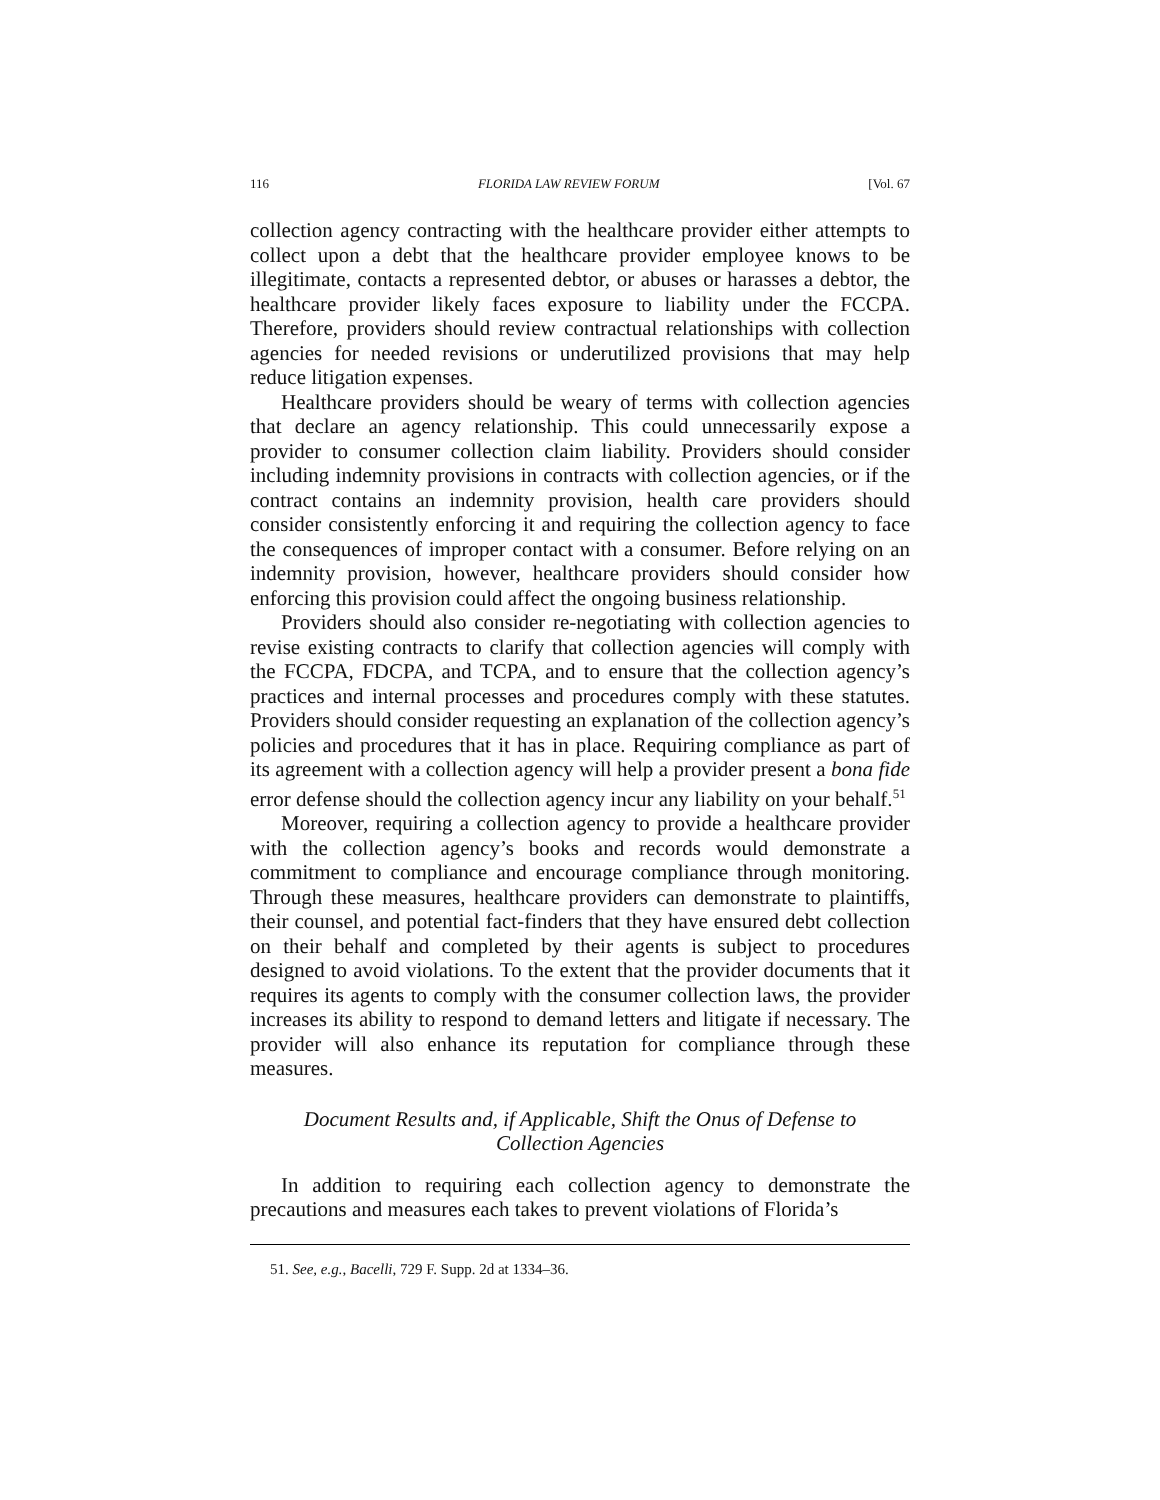116 FLORIDA LAW REVIEW FORUM [Vol. 67
collection agency contracting with the healthcare provider either attempts to collect upon a debt that the healthcare provider employee knows to be illegitimate, contacts a represented debtor, or abuses or harasses a debtor, the healthcare provider likely faces exposure to liability under the FCCPA. Therefore, providers should review contractual relationships with collection agencies for needed revisions or underutilized provisions that may help reduce litigation expenses.
Healthcare providers should be weary of terms with collection agencies that declare an agency relationship. This could unnecessarily expose a provider to consumer collection claim liability. Providers should consider including indemnity provisions in contracts with collection agencies, or if the contract contains an indemnity provision, health care providers should consider consistently enforcing it and requiring the collection agency to face the consequences of improper contact with a consumer. Before relying on an indemnity provision, however, healthcare providers should consider how enforcing this provision could affect the ongoing business relationship.
Providers should also consider re-negotiating with collection agencies to revise existing contracts to clarify that collection agencies will comply with the FCCPA, FDCPA, and TCPA, and to ensure that the collection agency’s practices and internal processes and procedures comply with these statutes. Providers should consider requesting an explanation of the collection agency’s policies and procedures that it has in place. Requiring compliance as part of its agreement with a collection agency will help a provider present a bona fide error defense should the collection agency incur any liability on your behalf.<sup>51</sup>
Moreover, requiring a collection agency to provide a healthcare provider with the collection agency’s books and records would demonstrate a commitment to compliance and encourage compliance through monitoring. Through these measures, healthcare providers can demonstrate to plaintiffs, their counsel, and potential fact-finders that they have ensured debt collection on their behalf and completed by their agents is subject to procedures designed to avoid violations. To the extent that the provider documents that it requires its agents to comply with the consumer collection laws, the provider increases its ability to respond to demand letters and litigate if necessary. The provider will also enhance its reputation for compliance through these measures.
Document Results and, if Applicable, Shift the Onus of Defense to
Collection Agencies
In addition to requiring each collection agency to demonstrate the precautions and measures each takes to prevent violations of Florida’s
51. See, e.g., Bacelli, 729 F. Supp. 2d at 1334–36.